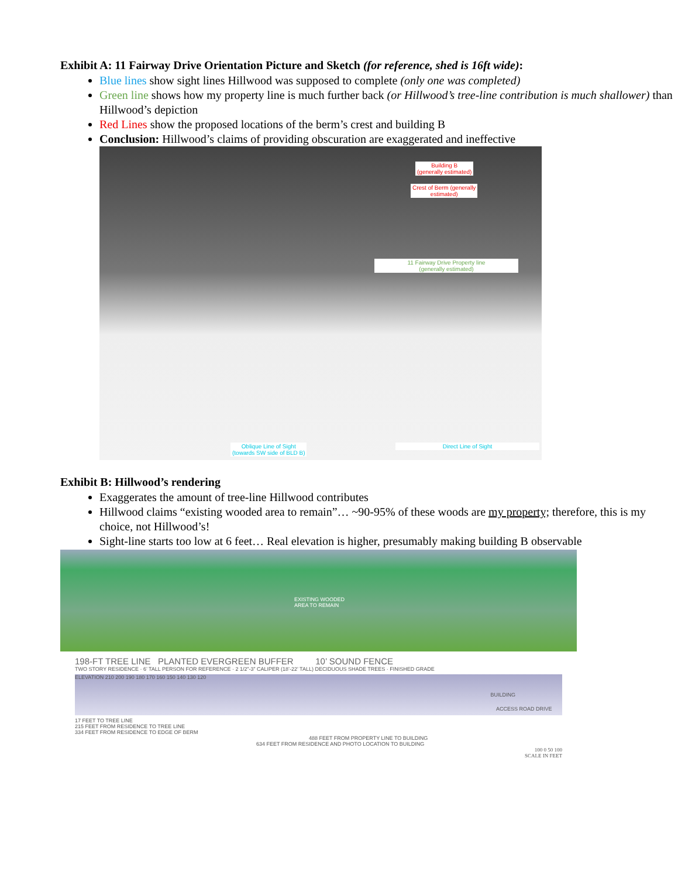Exhibit A: 11 Fairway Drive Orientation Picture and Sketch (for reference, shed is 16ft wide):
Blue lines show sight lines Hillwood was supposed to complete (only one was completed)
Green line shows how my property line is much further back (or Hillwood’s tree-line contribution is much shallower) than Hillwood’s depiction
Red Lines show the proposed locations of the berm’s crest and building B
Conclusion: Hillwood’s claims of providing obscuration are exaggerated and ineffective
Building B
(generally estimated)
Crest of Berm (generally
estimated)
11 Fairway Drive Property line
(generally estimated)
Oblique Line of Sight
(towards SW side of BLD B)
Direct Line of Sight
Exhibit B: Hillwood’s rendering
Exaggerates the amount of tree-line Hillwood contributes
Hillwood claims “existing wooded area to remain”… ~90-95% of these woods are my property; therefore, this is my choice, not Hillwood’s!
Sight-line starts too low at 6 feet… Real elevation is higher, presumably making building B observable
EXISTING WOODED
AREA TO REMAIN
198-FT TREE LINE PLANTED EVERGREEN BUFFER 10’ SOUND FENCE
TWO STORY RESIDENCE · 6’ TALL PERSON FOR REFERENCE · 2 1/2”-3” CALIPER (18’-22’ TALL) DECIDUOUS SHADE TREES · FINISHED GRADE
BUILDING
ELEVATION 210 200 190 180 170 160 150 140 130 120
ACCESS ROAD DRIVE
17 FEET TO TREE LINE
215 FEET FROM RESIDENCE TO TREE LINE
334 FEET FROM RESIDENCE TO EDGE OF BERM
488 FEET FROM PROPERTY LINE TO BUILDING
634 FEET FROM RESIDENCE AND PHOTO LOCATION TO BUILDING
100 0 50 100
SCALE IN FEET